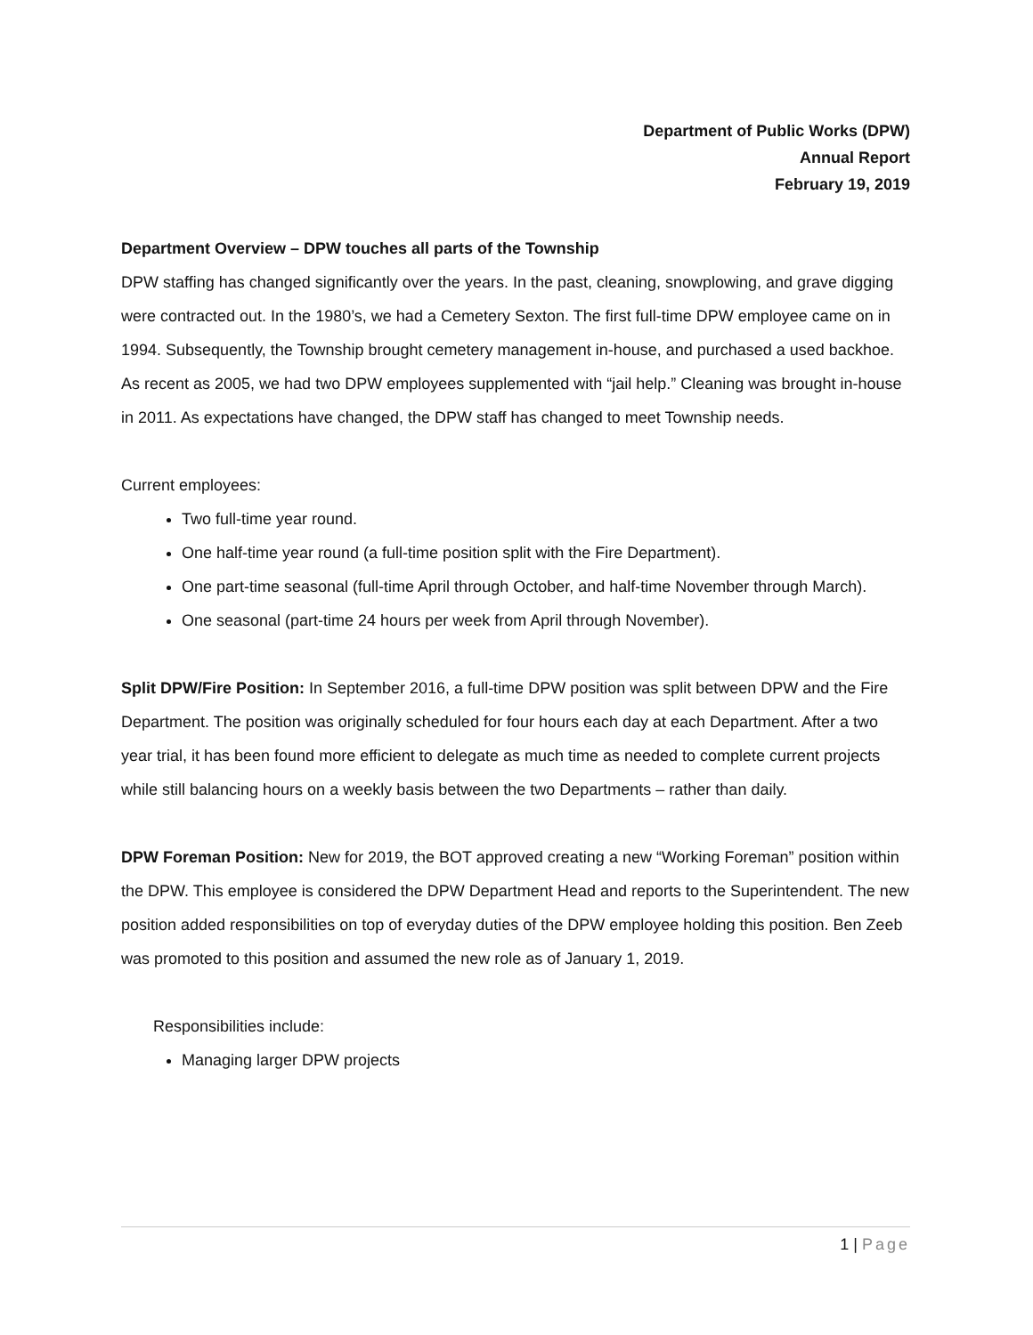Department of Public Works (DPW)
Annual Report
February 19, 2019
Department Overview – DPW touches all parts of the Township
DPW staffing has changed significantly over the years. In the past, cleaning, snowplowing, and grave digging were contracted out. In the 1980’s, we had a Cemetery Sexton. The first full-time DPW employee came on in 1994. Subsequently, the Township brought cemetery management in-house, and purchased a used backhoe. As recent as 2005, we had two DPW employees supplemented with “jail help.” Cleaning was brought in-house in 2011. As expectations have changed, the DPW staff has changed to meet Township needs.
Current employees:
Two full-time year round.
One half-time year round (a full-time position split with the Fire Department).
One part-time seasonal (full-time April through October, and half-time November through March).
One seasonal (part-time 24 hours per week from April through November).
Split DPW/Fire Position: In September 2016, a full-time DPW position was split between DPW and the Fire Department. The position was originally scheduled for four hours each day at each Department. After a two year trial, it has been found more efficient to delegate as much time as needed to complete current projects while still balancing hours on a weekly basis between the two Departments – rather than daily.
DPW Foreman Position: New for 2019, the BOT approved creating a new “Working Foreman” position within the DPW. This employee is considered the DPW Department Head and reports to the Superintendent. The new position added responsibilities on top of everyday duties of the DPW employee holding this position. Ben Zeeb was promoted to this position and assumed the new role as of January 1, 2019.
Responsibilities include:
Managing larger DPW projects
1 | Page